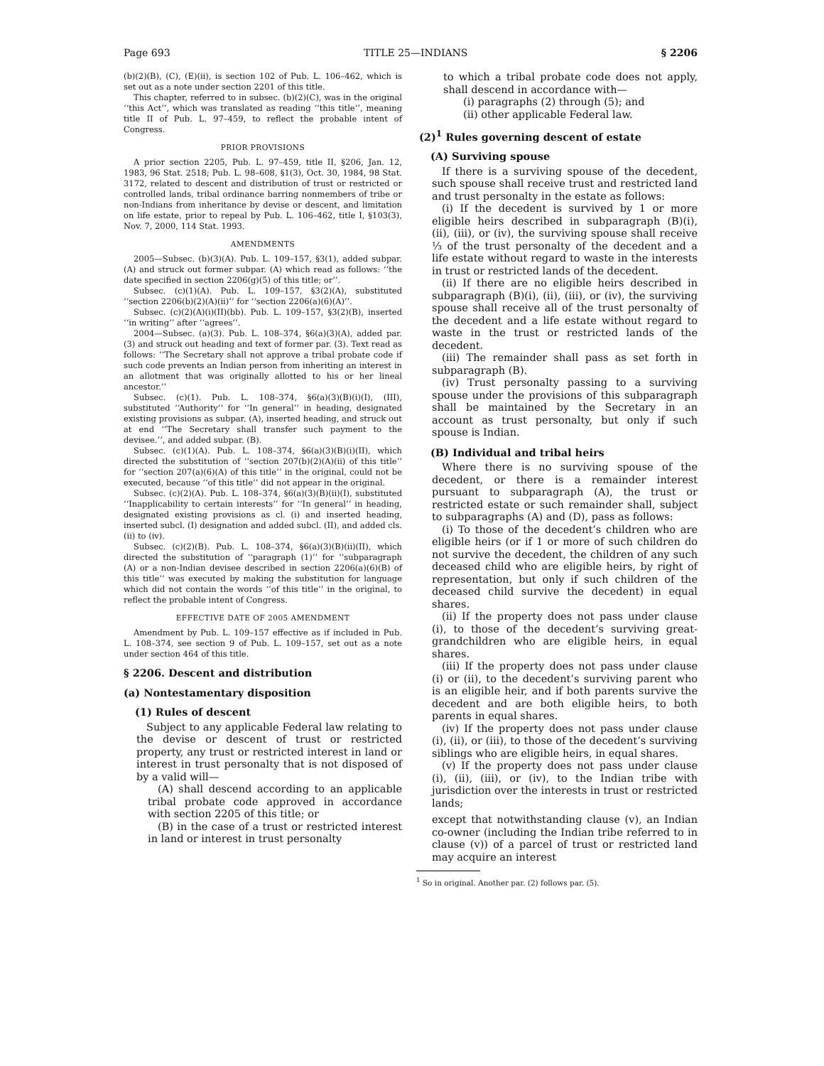Page 693 TITLE 25—INDIANS § 2206
(b)(2)(B), (C), (E)(ii), is section 102 of Pub. L. 106–462, which is set out as a note under section 2201 of this title.
This chapter, referred to in subsec. (b)(2)(C), was in the original ‘‘this Act’’, which was translated as reading ‘‘this title’’, meaning title II of Pub. L. 97–459, to reflect the probable intent of Congress.
PRIOR PROVISIONS
A prior section 2205, Pub. L. 97–459, title II, §206, Jan. 12, 1983, 96 Stat. 2518; Pub. L. 98–608, §1(3), Oct. 30, 1984, 98 Stat. 3172, related to descent and distribution of trust or restricted or controlled lands, tribal ordinance barring nonmembers of tribe or non-Indians from inheritance by devise or descent, and limitation on life estate, prior to repeal by Pub. L. 106–462, title I, §103(3), Nov. 7, 2000, 114 Stat. 1993.
AMENDMENTS
2005—Subsec. (b)(3)(A). Pub. L. 109–157, §3(1), added subpar. (A) and struck out former subpar. (A) which read as follows: ‘‘the date specified in section 2206(g)(5) of this title; or’’.
Subsec. (c)(1)(A). Pub. L. 109–157, §3(2)(A), substituted ‘‘section 2206(b)(2)(A)(ii)’’ for ‘‘section 2206(a)(6)(A)’’.
Subsec. (c)(2)(A)(i)(II)(bb). Pub. L. 109–157, §3(2)(B), inserted ‘‘in writing’’ after ‘‘agrees’’.
2004—Subsec. (a)(3). Pub. L. 108–374, §6(a)(3)(A), added par. (3) and struck out heading and text of former par. (3). Text read as follows: ‘‘The Secretary shall not approve a tribal probate code if such code prevents an Indian person from inheriting an interest in an allotment that was originally allotted to his or her lineal ancestor.’’
Subsec. (c)(1). Pub. L. 108–374, §6(a)(3)(B)(i)(I), (III), substituted ‘‘Authority’’ for ‘‘In general’’ in heading, designated existing provisions as subpar. (A), inserted heading, and struck out at end ‘‘The Secretary shall transfer such payment to the devisee.’’, and added subpar. (B).
Subsec. (c)(1)(A). Pub. L. 108–374, §6(a)(3)(B)(i)(II), which directed the substitution of ‘‘section 207(b)(2)(A)(ii) of this title’’ for ‘‘section 207(a)(6)(A) of this title’’ in the original, could not be executed, because ‘‘of this title’’ did not appear in the original.
Subsec. (c)(2)(A). Pub. L. 108–374, §6(a)(3)(B)(ii)(I), substituted ‘‘Inapplicability to certain interests’’ for ‘‘In general’’ in heading, designated existing provisions as cl. (i) and inserted heading, inserted subcl. (I) designation and added subcl. (II), and added cls. (ii) to (iv).
Subsec. (c)(2)(B). Pub. L. 108–374, §6(a)(3)(B)(ii)(II), which directed the substitution of ‘‘paragraph (1)’’ for ‘‘subparagraph (A) or a non-Indian devisee described in section 2206(a)(6)(B) of this title’’ was executed by making the substitution for language which did not contain the words ‘‘of this title’’ in the original, to reflect the probable intent of Congress.
EFFECTIVE DATE OF 2005 AMENDMENT
Amendment by Pub. L. 109–157 effective as if included in Pub. L. 108–374, see section 9 of Pub. L. 109–157, set out as a note under section 464 of this title.
§ 2206. Descent and distribution
(a) Nontestamentary disposition
(1) Rules of descent
Subject to any applicable Federal law relating to the devise or descent of trust or restricted property, any trust or restricted interest in land or interest in trust personalty that is not disposed of by a valid will—
(A) shall descend according to an applicable tribal probate code approved in accordance with section 2205 of this title; or
(B) in the case of a trust or restricted interest in land or interest in trust personalty
to which a tribal probate code does not apply, shall descend in accordance with—
(i) paragraphs (2) through (5); and
(ii) other applicable Federal law.
(2)<sup>1</sup> Rules governing descent of estate
(A) Surviving spouse
If there is a surviving spouse of the decedent, such spouse shall receive trust and restricted land and trust personalty in the estate as follows:
(i) If the decedent is survived by 1 or more eligible heirs described in subparagraph (B)(i), (ii), (iii), or (iv), the surviving spouse shall receive ⅓ of the trust personalty of the decedent and a life estate without regard to waste in the interests in trust or restricted lands of the decedent.
(ii) If there are no eligible heirs described in subparagraph (B)(i), (ii), (iii), or (iv), the surviving spouse shall receive all of the trust personalty of the decedent and a life estate without regard to waste in the trust or restricted lands of the decedent.
(iii) The remainder shall pass as set forth in subparagraph (B).
(iv) Trust personalty passing to a surviving spouse under the provisions of this subparagraph shall be maintained by the Secretary in an account as trust personalty, but only if such spouse is Indian.
(B) Individual and tribal heirs
Where there is no surviving spouse of the decedent, or there is a remainder interest pursuant to subparagraph (A), the trust or restricted estate or such remainder shall, subject to subparagraphs (A) and (D), pass as follows:
(i) To those of the decedent’s children who are eligible heirs (or if 1 or more of such children do not survive the decedent, the children of any such deceased child who are eligible heirs, by right of representation, but only if such children of the deceased child survive the decedent) in equal shares.
(ii) If the property does not pass under clause (i), to those of the decedent’s surviving great-grandchildren who are eligible heirs, in equal shares.
(iii) If the property does not pass under clause (i) or (ii), to the decedent’s surviving parent who is an eligible heir, and if both parents survive the decedent and are both eligible heirs, to both parents in equal shares.
(iv) If the property does not pass under clause (i), (ii), or (iii), to those of the decedent’s surviving siblings who are eligible heirs, in equal shares.
(v) If the property does not pass under clause (i), (ii), (iii), or (iv), to the Indian tribe with jurisdiction over the interests in trust or restricted lands;
except that notwithstanding clause (v), an Indian co-owner (including the Indian tribe referred to in clause (v)) of a parcel of trust or restricted land may acquire an interest
<sup>1</sup> So in original. Another par. (2) follows par. (5).